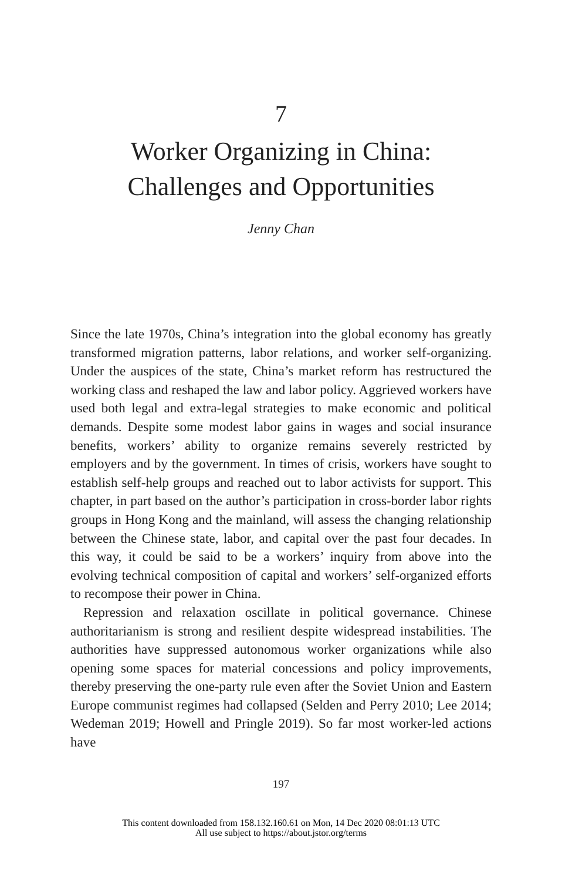7
Worker Organizing in China:
Challenges and Opportunities
Jenny Chan
Since the late 1970s, China’s integration into the global economy has greatly transformed migration patterns, labor relations, and worker self-organizing. Under the auspices of the state, China’s market reform has restructured the working class and reshaped the law and labor policy. Aggrieved workers have used both legal and extra-legal strategies to make economic and political demands. Despite some modest labor gains in wages and social insurance benefits, workers’ ability to organize remains severely restricted by employers and by the government. In times of crisis, workers have sought to establish self-help groups and reached out to labor activists for support. This chapter, in part based on the author’s participation in cross-border labor rights groups in Hong Kong and the mainland, will assess the changing relationship between the Chinese state, labor, and capital over the past four decades. In this way, it could be said to be a workers’ inquiry from above into the evolving technical composition of capital and workers’ self-organized efforts to recompose their power in China.
Repression and relaxation oscillate in political governance. Chinese authoritarianism is strong and resilient despite widespread instabilities. The authorities have suppressed autonomous worker organizations while also opening some spaces for material concessions and policy improvements, thereby preserving the one-party rule even after the Soviet Union and Eastern Europe communist regimes had collapsed (Selden and Perry 2010; Lee 2014; Wedeman 2019; Howell and Pringle 2019). So far most worker-led actions have
197
This content downloaded from 158.132.160.61 on Mon, 14 Dec 2020 08:01:13 UTC
All use subject to https://about.jstor.org/terms